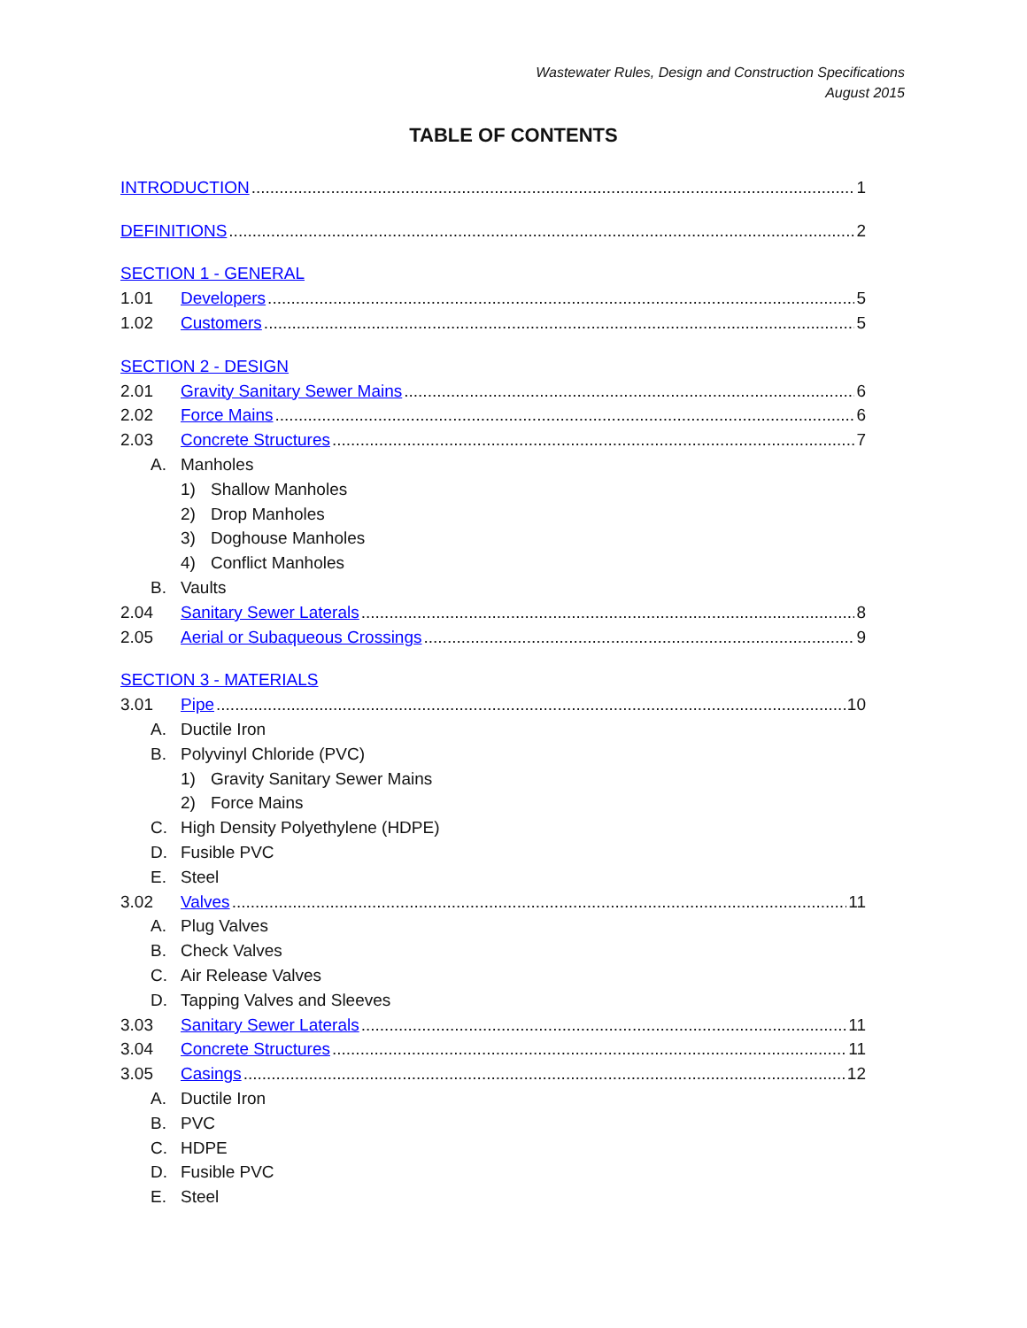Wastewater Rules, Design and Construction Specifications
August 2015
TABLE OF CONTENTS
INTRODUCTION 1
DEFINITIONS 2
SECTION 1 - GENERAL
1.01 Developers 5
1.02 Customers 5
SECTION 2 - DESIGN
2.01 Gravity Sanitary Sewer Mains 6
2.02 Force Mains 6
2.03 Concrete Structures 7
A. Manholes
1) Shallow Manholes
2) Drop Manholes
3) Doghouse Manholes
4) Conflict Manholes
B. Vaults
2.04 Sanitary Sewer Laterals 8
2.05 Aerial or Subaqueous Crossings 9
SECTION 3 - MATERIALS
3.01 Pipe 10
A. Ductile Iron
B. Polyvinyl Chloride (PVC)
1) Gravity Sanitary Sewer Mains
2) Force Mains
C. High Density Polyethylene (HDPE)
D. Fusible PVC
E. Steel
3.02 Valves 11
A. Plug Valves
B. Check Valves
C. Air Release Valves
D. Tapping Valves and Sleeves
3.03 Sanitary Sewer Laterals 11
3.04 Concrete Structures 11
3.05 Casings 12
A. Ductile Iron
B. PVC
C. HDPE
D. Fusible PVC
E. Steel